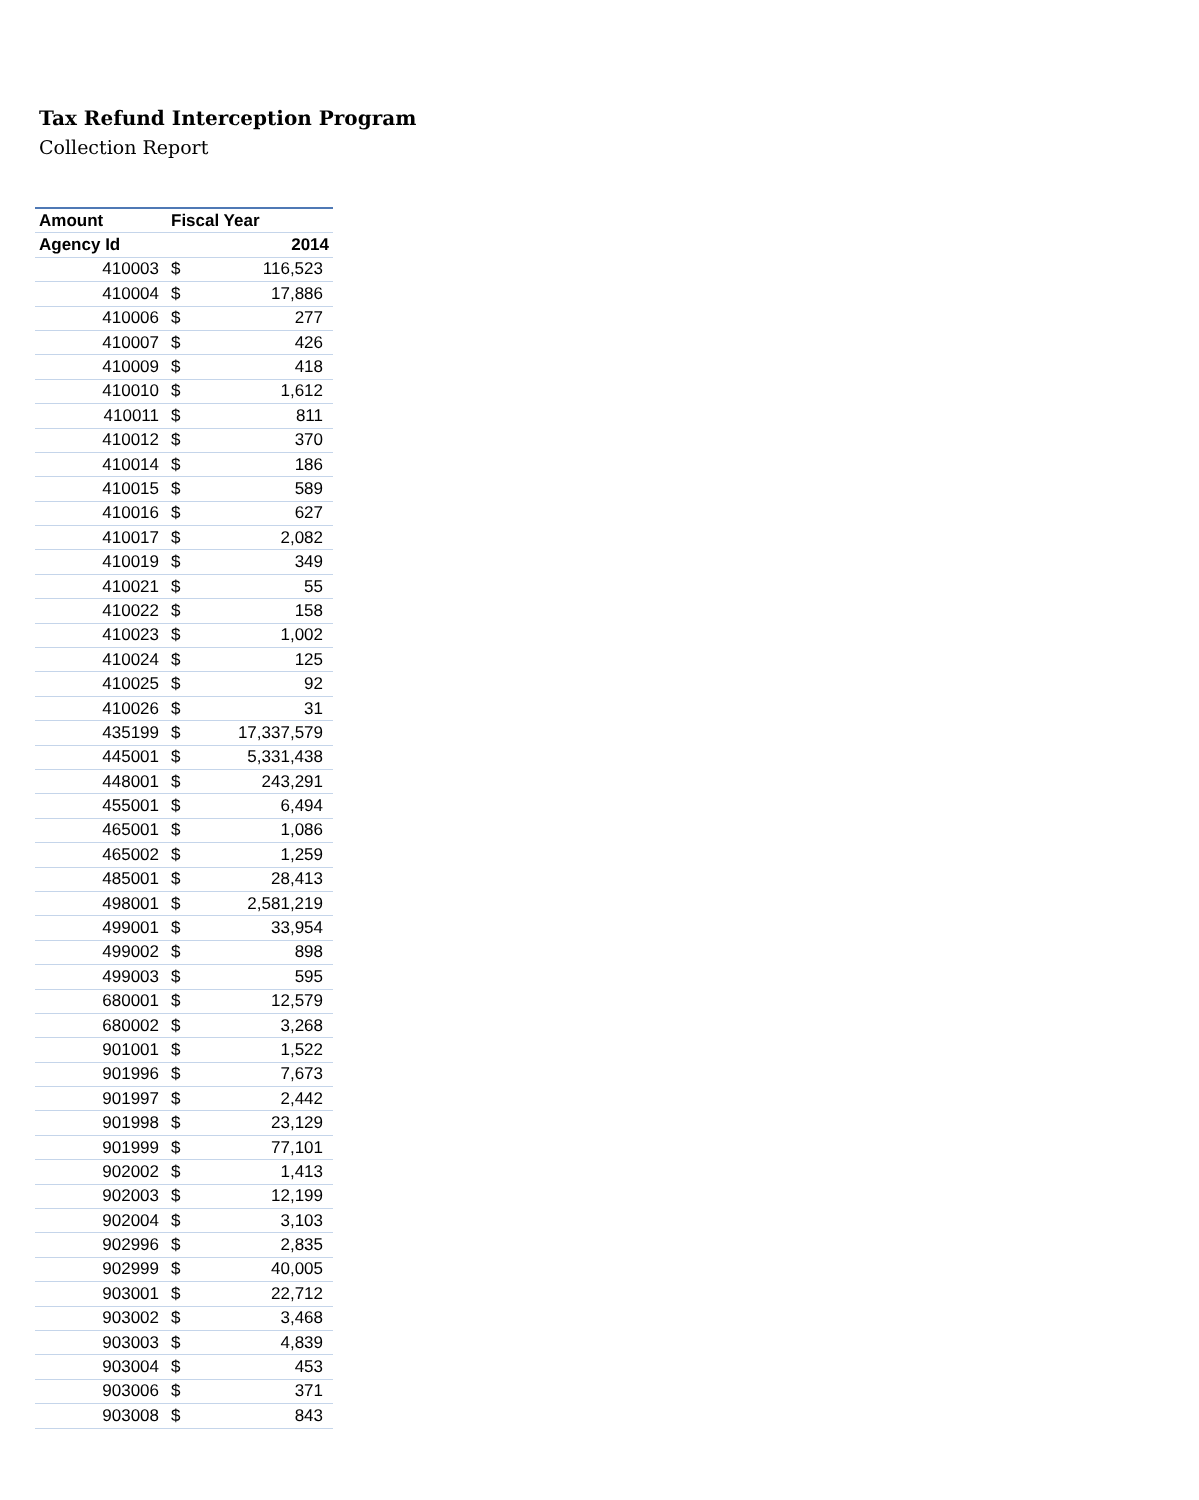Tax Refund Interception Program
Collection Report
| Amount | Fiscal Year | |
| --- | --- | --- |
| Agency Id | 2014 | |
| 410003 | $ | 116,523 |
| 410004 | $ | 17,886 |
| 410006 | $ | 277 |
| 410007 | $ | 426 |
| 410009 | $ | 418 |
| 410010 | $ | 1,612 |
| 410011 | $ | 811 |
| 410012 | $ | 370 |
| 410014 | $ | 186 |
| 410015 | $ | 589 |
| 410016 | $ | 627 |
| 410017 | $ | 2,082 |
| 410019 | $ | 349 |
| 410021 | $ | 55 |
| 410022 | $ | 158 |
| 410023 | $ | 1,002 |
| 410024 | $ | 125 |
| 410025 | $ | 92 |
| 410026 | $ | 31 |
| 435199 | $ | 17,337,579 |
| 445001 | $ | 5,331,438 |
| 448001 | $ | 243,291 |
| 455001 | $ | 6,494 |
| 465001 | $ | 1,086 |
| 465002 | $ | 1,259 |
| 485001 | $ | 28,413 |
| 498001 | $ | 2,581,219 |
| 499001 | $ | 33,954 |
| 499002 | $ | 898 |
| 499003 | $ | 595 |
| 680001 | $ | 12,579 |
| 680002 | $ | 3,268 |
| 901001 | $ | 1,522 |
| 901996 | $ | 7,673 |
| 901997 | $ | 2,442 |
| 901998 | $ | 23,129 |
| 901999 | $ | 77,101 |
| 902002 | $ | 1,413 |
| 902003 | $ | 12,199 |
| 902004 | $ | 3,103 |
| 902996 | $ | 2,835 |
| 902999 | $ | 40,005 |
| 903001 | $ | 22,712 |
| 903002 | $ | 3,468 |
| 903003 | $ | 4,839 |
| 903004 | $ | 453 |
| 903006 | $ | 371 |
| 903008 | $ | 843 |